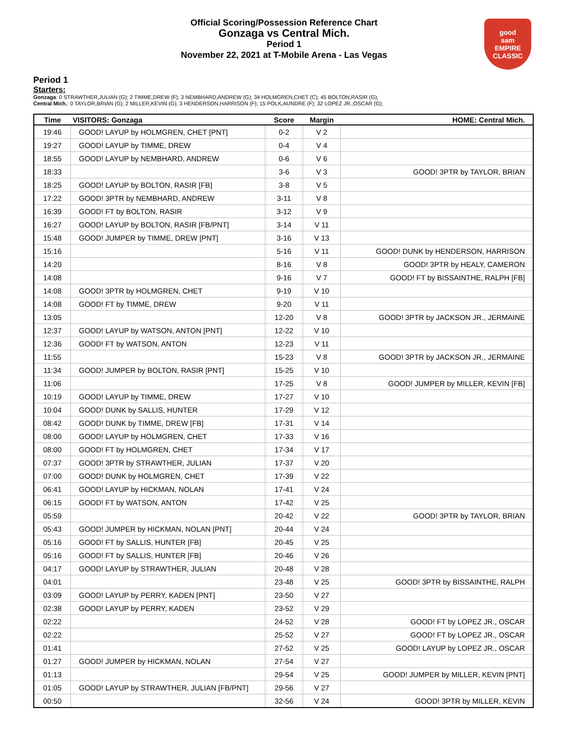Official Scoring/Possession Reference Chart
Gonzaga vs Central Mich.
Period 1
November 22, 2021 at T-Mobile Arena - Las Vegas
good
sam
EMPIRE CLASSIC
Period 1
Starters:
Gonzaga: 0 STRAWTHER,JULIAN (G); 2 TIMME,DREW (F); 3 NEMBHARD,ANDREW (G); 34 HOLMGREN,CHET (C); 45 BOLTON,RASIR (G);
Central Mich.: 0 TAYLOR,BRIAN (G); 2 MILLER,KEVIN (G); 3 HENDERSON,HARRISON (F); 15 POLK,AUNDRE (F); 32 LOPEZ JR.,OSCAR (G);
| Time | VISITORS: Gonzaga | Score | Margin | HOME: Central Mich. |
| --- | --- | --- | --- | --- |
| 19:46 | GOOD! LAYUP by HOLMGREN, CHET [PNT] | 0-2 | V 2 | |
| 19:27 | GOOD! LAYUP by TIMME, DREW | 0-4 | V 4 | |
| 18:55 | GOOD! LAYUP by NEMBHARD, ANDREW | 0-6 | V 6 | |
| 18:33 | | 3-6 | V 3 | GOOD! 3PTR by TAYLOR, BRIAN |
| 18:25 | GOOD! LAYUP by BOLTON, RASIR [FB] | 3-8 | V 5 | |
| 17:22 | GOOD! 3PTR by NEMBHARD, ANDREW | 3-11 | V 8 | |
| 16:39 | GOOD! FT by BOLTON, RASIR | 3-12 | V 9 | |
| 16:27 | GOOD! LAYUP by BOLTON, RASIR [FB/PNT] | 3-14 | V 11 | |
| 15:48 | GOOD! JUMPER by TIMME, DREW [PNT] | 3-16 | V 13 | |
| 15:16 | | 5-16 | V 11 | GOOD! DUNK by HENDERSON, HARRISON |
| 14:20 | | 8-16 | V 8 | GOOD! 3PTR by HEALY, CAMERON |
| 14:08 | | 9-16 | V 7 | GOOD! FT by BISSAINTHE, RALPH [FB] |
| 14:08 | GOOD! 3PTR by HOLMGREN, CHET | 9-19 | V 10 | |
| 14:08 | GOOD! FT by TIMME, DREW | 9-20 | V 11 | |
| 13:05 | | 12-20 | V 8 | GOOD! 3PTR by JACKSON JR., JERMAINE |
| 12:37 | GOOD! LAYUP by WATSON, ANTON [PNT] | 12-22 | V 10 | |
| 12:36 | GOOD! FT by WATSON, ANTON | 12-23 | V 11 | |
| 11:55 | | 15-23 | V 8 | GOOD! 3PTR by JACKSON JR., JERMAINE |
| 11:34 | GOOD! JUMPER by BOLTON, RASIR [PNT] | 15-25 | V 10 | |
| 11:06 | | 17-25 | V 8 | GOOD! JUMPER by MILLER, KEVIN [FB] |
| 10:19 | GOOD! LAYUP by TIMME, DREW | 17-27 | V 10 | |
| 10:04 | GOOD! DUNK by SALLIS, HUNTER | 17-29 | V 12 | |
| 08:42 | GOOD! DUNK by TIMME, DREW [FB] | 17-31 | V 14 | |
| 08:00 | GOOD! LAYUP by HOLMGREN, CHET | 17-33 | V 16 | |
| 08:00 | GOOD! FT by HOLMGREN, CHET | 17-34 | V 17 | |
| 07:37 | GOOD! 3PTR by STRAWTHER, JULIAN | 17-37 | V 20 | |
| 07:00 | GOOD! DUNK by HOLMGREN, CHET | 17-39 | V 22 | |
| 06:41 | GOOD! LAYUP by HICKMAN, NOLAN | 17-41 | V 24 | |
| 06:15 | GOOD! FT by WATSON, ANTON | 17-42 | V 25 | |
| 05:59 | | 20-42 | V 22 | GOOD! 3PTR by TAYLOR, BRIAN |
| 05:43 | GOOD! JUMPER by HICKMAN, NOLAN [PNT] | 20-44 | V 24 | |
| 05:16 | GOOD! FT by SALLIS, HUNTER [FB] | 20-45 | V 25 | |
| 05:16 | GOOD! FT by SALLIS, HUNTER [FB] | 20-46 | V 26 | |
| 04:17 | GOOD! LAYUP by STRAWTHER, JULIAN | 20-48 | V 28 | |
| 04:01 | | 23-48 | V 25 | GOOD! 3PTR by BISSAINTHE, RALPH |
| 03:09 | GOOD! LAYUP by PERRY, KADEN [PNT] | 23-50 | V 27 | |
| 02:38 | GOOD! LAYUP by PERRY, KADEN | 23-52 | V 29 | |
| 02:22 | | 24-52 | V 28 | GOOD! FT by LOPEZ JR., OSCAR |
| 02:22 | | 25-52 | V 27 | GOOD! FT by LOPEZ JR., OSCAR |
| 01:41 | | 27-52 | V 25 | GOOD! LAYUP by LOPEZ JR., OSCAR |
| 01:27 | GOOD! JUMPER by HICKMAN, NOLAN | 27-54 | V 27 | |
| 01:13 | | 29-54 | V 25 | GOOD! JUMPER by MILLER, KEVIN [PNT] |
| 01:05 | GOOD! LAYUP by STRAWTHER, JULIAN [FB/PNT] | 29-56 | V 27 | |
| 00:50 | | 32-56 | V 24 | GOOD! 3PTR by MILLER, KEVIN |